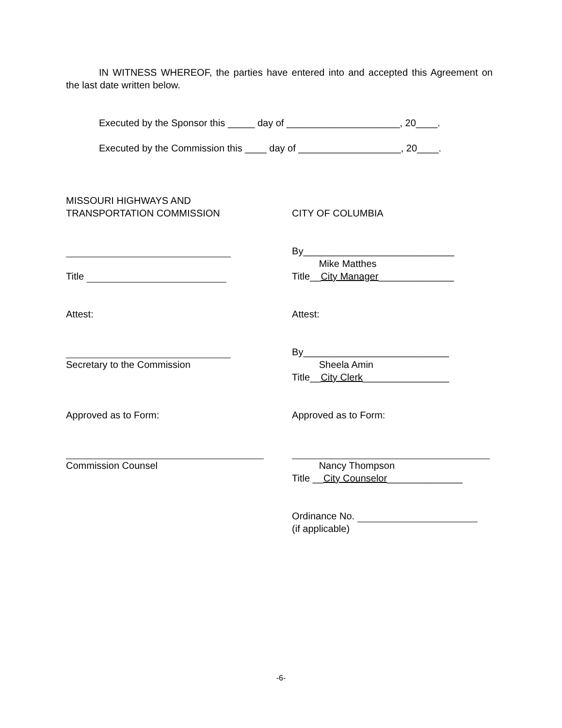IN WITNESS WHEREOF, the parties have entered into and accepted this Agreement on the last date written below.
Executed by the Sponsor this _____ day of _____________________, 20____.
Executed by the Commission this ____ day of ___________________, 20____.
MISSOURI HIGHWAYS AND
TRANSPORTATION COMMISSION
CITY OF COLUMBIA
Title By____________________________
Mike Matthes
Title__City Manager______________
Attest: Attest:
Secretary to the Commission By___________________________
Sheela Amin
Title__City Clerk________________
Approved as to Form: Approved as to Form:
Commission Counsel
Nancy Thompson
Title __City Counselor______________
Ordinance No.
(if applicable)
-6-